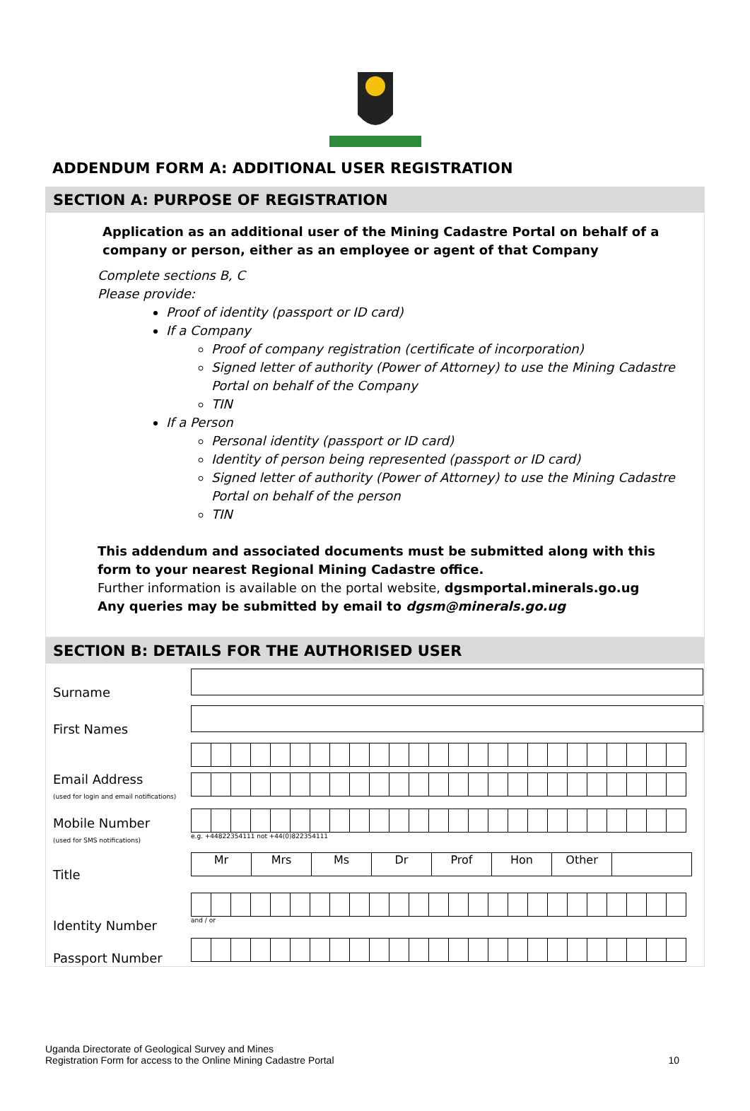ADDENDUM FORM A: ADDITIONAL USER REGISTRATION
SECTION A: PURPOSE OF REGISTRATION
Application as an additional user of the Mining Cadastre Portal on behalf of a company or person, either as an employee or agent of that Company
Complete sections B, C
Please provide:
Proof of identity (passport or ID card)
If a Company
Proof of company registration (certificate of incorporation)
Signed letter of authority (Power of Attorney) to use the Mining Cadastre Portal on behalf of the Company
TIN
If a Person
Personal identity (passport or ID card)
Identity of person being represented (passport or ID card)
Signed letter of authority (Power of Attorney) to use the Mining Cadastre Portal on behalf of the person
TIN
This addendum and associated documents must be submitted along with this form to your nearest Regional Mining Cadastre office.
Further information is available on the portal website, dgsmportal.minerals.go.ug
Any queries may be submitted by email to dgsm@minerals.go.ug
SECTION B: DETAILS FOR THE AUTHORISED USER
| Surname | |
| First Names | |
| Email Address (used for login and email notifications) | |
| Mobile Number (used for SMS notifications) | e.g. +44822354111 not +44(0)822354111 |
| Title | Mr Mrs Ms Dr Prof Hon Other |
| Identity Number | and / or |
| Passport Number | |
Uganda Directorate of Geological Survey and Mines
Registration Form for access to the Online Mining Cadastre Portal
10